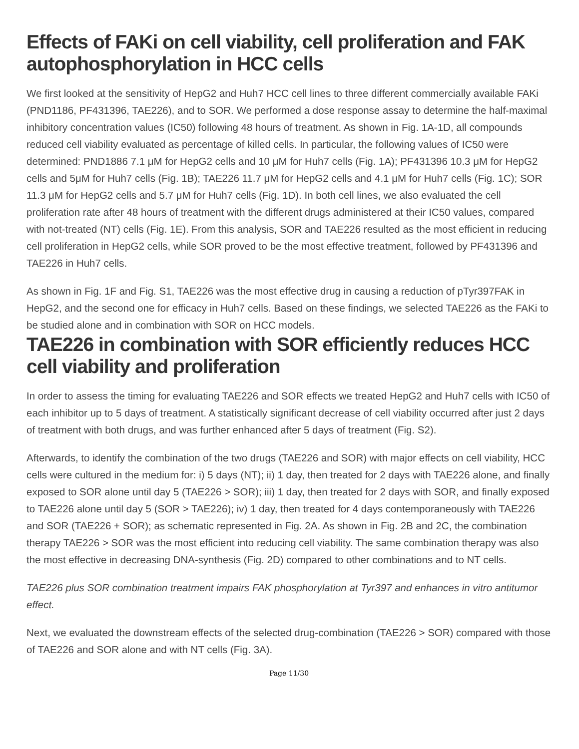Effects of FAKi on cell viability, cell proliferation and FAK autophosphorylation in HCC cells
We first looked at the sensitivity of HepG2 and Huh7 HCC cell lines to three different commercially available FAKi (PND1186, PF431396, TAE226), and to SOR. We performed a dose response assay to determine the half-maximal inhibitory concentration values (IC50) following 48 hours of treatment. As shown in Fig. 1A-1D, all compounds reduced cell viability evaluated as percentage of killed cells. In particular, the following values of IC50 were determined: PND1886 7.1 μM for HepG2 cells and 10 μM for Huh7 cells (Fig. 1A); PF431396 10.3 μM for HepG2 cells and 5μM for Huh7 cells (Fig. 1B); TAE226 11.7 μM for HepG2 cells and 4.1 μM for Huh7 cells (Fig. 1C); SOR 11.3 μM for HepG2 cells and 5.7 μM for Huh7 cells (Fig. 1D). In both cell lines, we also evaluated the cell proliferation rate after 48 hours of treatment with the different drugs administered at their IC50 values, compared with not-treated (NT) cells (Fig. 1E). From this analysis, SOR and TAE226 resulted as the most efficient in reducing cell proliferation in HepG2 cells, while SOR proved to be the most effective treatment, followed by PF431396 and TAE226 in Huh7 cells.
As shown in Fig. 1F and Fig. S1, TAE226 was the most effective drug in causing a reduction of pTyr397FAK in HepG2, and the second one for efficacy in Huh7 cells. Based on these findings, we selected TAE226 as the FAKi to be studied alone and in combination with SOR on HCC models.
TAE226 in combination with SOR efficiently reduces HCC cell viability and proliferation
In order to assess the timing for evaluating TAE226 and SOR effects we treated HepG2 and Huh7 cells with IC50 of each inhibitor up to 5 days of treatment. A statistically significant decrease of cell viability occurred after just 2 days of treatment with both drugs, and was further enhanced after 5 days of treatment (Fig. S2).
Afterwards, to identify the combination of the two drugs (TAE226 and SOR) with major effects on cell viability, HCC cells were cultured in the medium for: i) 5 days (NT); ii) 1 day, then treated for 2 days with TAE226 alone, and finally exposed to SOR alone until day 5 (TAE226 > SOR); iii) 1 day, then treated for 2 days with SOR, and finally exposed to TAE226 alone until day 5 (SOR > TAE226); iv) 1 day, then treated for 4 days contemporaneously with TAE226 and SOR (TAE226 + SOR); as schematic represented in Fig. 2A. As shown in Fig. 2B and 2C, the combination therapy TAE226 > SOR was the most efficient into reducing cell viability. The same combination therapy was also the most effective in decreasing DNA-synthesis (Fig. 2D) compared to other combinations and to NT cells.
TAE226 plus SOR combination treatment impairs FAK phosphorylation at Tyr397 and enhances in vitro antitumor effect.
Next, we evaluated the downstream effects of the selected drug-combination (TAE226 > SOR) compared with those of TAE226 and SOR alone and with NT cells (Fig. 3A).
Page 11/30